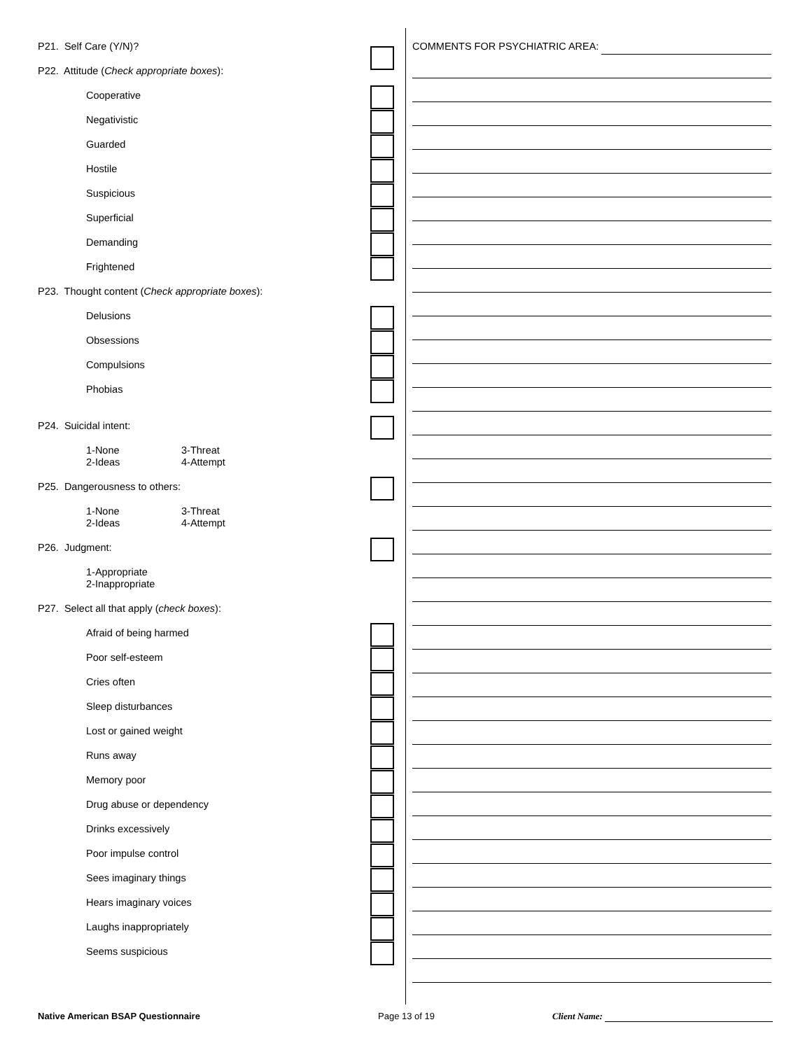P21. Self Care (Y/N)?
P22. Attitude (Check appropriate boxes):
Cooperative
Negativistic
Guarded
Hostile
Suspicious
Superficial
Demanding
Frightened
P23. Thought content (Check appropriate boxes):
Delusions
Obsessions
Compulsions
Phobias
P24. Suicidal intent:
1-None
2-Ideas 3-Threat
4-Attempt
P25. Dangerousness to others:
1-None
2-Ideas 3-Threat
4-Attempt
P26. Judgment:
1-Appropriate
2-Inappropriate
P27. Select all that apply (check boxes):
Afraid of being harmed
Poor self-esteem
Cries often
Sleep disturbances
Lost or gained weight
Runs away
Memory poor
Drug abuse or dependency
Drinks excessively
Poor impulse control
Sees imaginary things
Hears imaginary voices
Laughs inappropriately
Seems suspicious
COMMENTS FOR PSYCHIATRIC AREA:
Native American BSAP Questionnaire Page 13 of 19 Client Name: